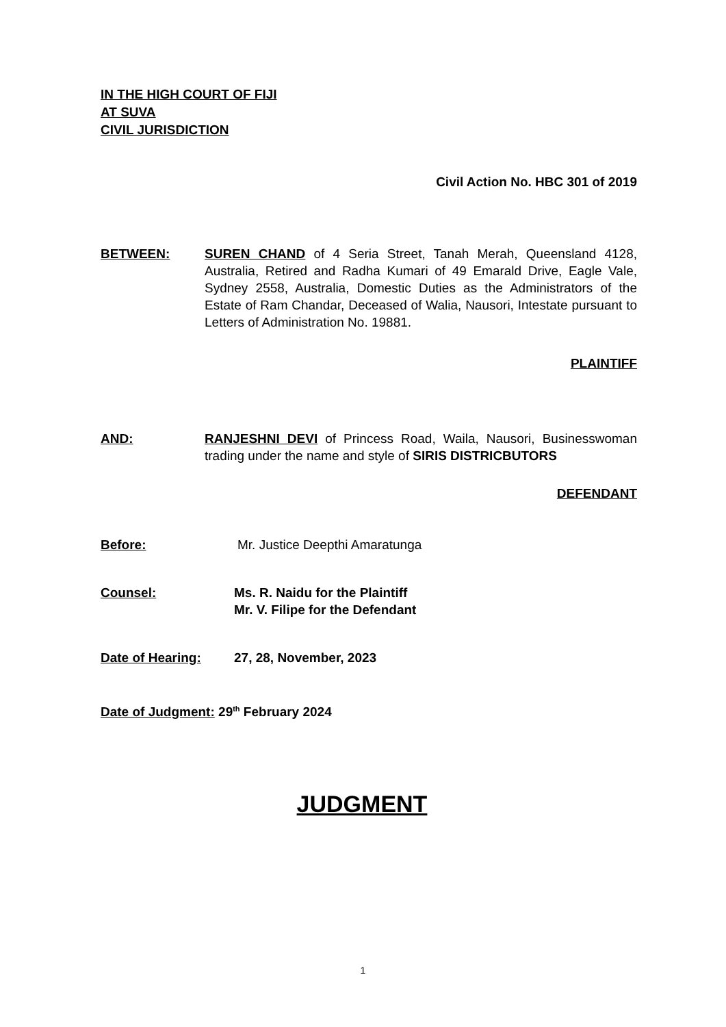IN THE HIGH COURT OF FIJI
AT SUVA
CIVIL JURISDICTION
Civil Action No. HBC 301 of 2019
BETWEEN: SUREN CHAND of 4 Seria Street, Tanah Merah, Queensland 4128, Australia, Retired and Radha Kumari of 49 Emarald Drive, Eagle Vale, Sydney 2558, Australia, Domestic Duties as the Administrators of the Estate of Ram Chandar, Deceased of Walia, Nausori, Intestate pursuant to Letters of Administration No. 19881.
PLAINTIFF
AND: RANJESHNI DEVI of Princess Road, Waila, Nausori, Businesswoman trading under the name and style of SIRIS DISTRICBUTORS
DEFENDANT
Before: Mr. Justice Deepthi Amaratunga
Counsel: Ms. R. Naidu for the Plaintiff
Mr. V. Filipe for the Defendant
Date of Hearing: 27, 28, November, 2023
Date of Judgment: 29<sup>th</sup> February 2024
JUDGMENT
1